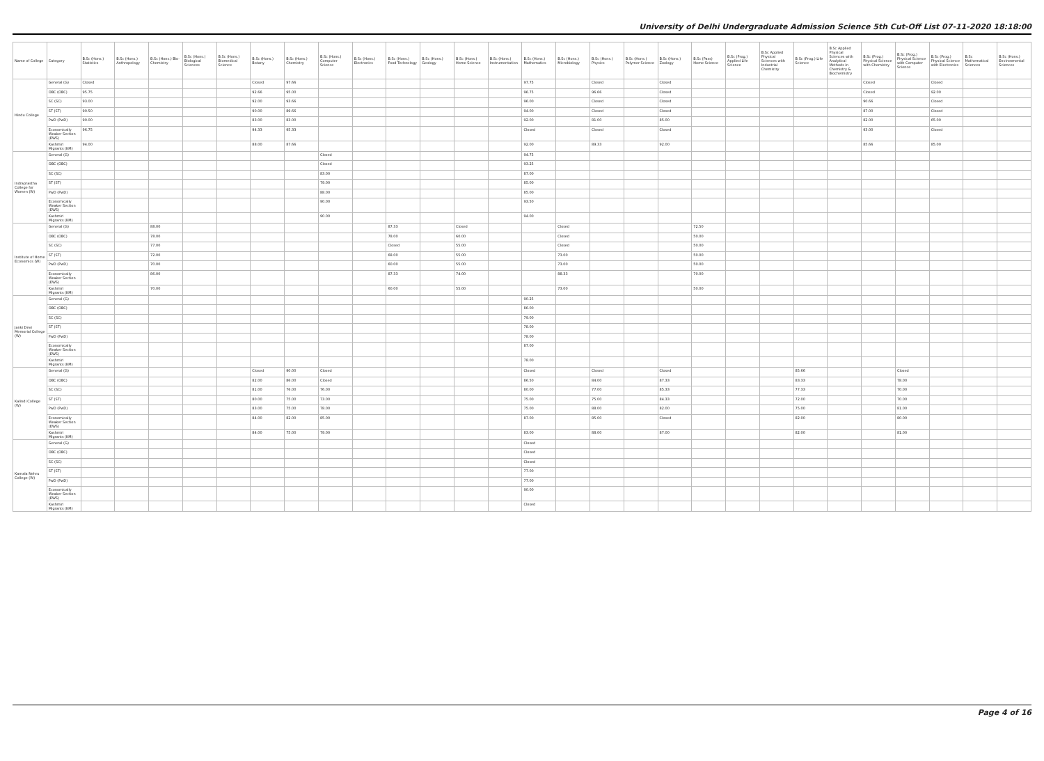University of Delhi Undergraduate Admission Science 5th Cut-Off List 07-11-2020 18:18:00
| Name of College | Category | B.Sc (Hons.) Statistics | B.Sc (Hons.) Anthropology | B.Sc (Hons.) Bio-Chemistry | B.Sc (Hons.) Biological Sciences | B.Sc (Hons.) Biomedical Science | B.Sc (Hons.) Botany | B.Sc (Hons.) Chemistry | B.Sc (Hons.) Computer Science | B.Sc (Hons.) Electronics | B.Sc (Hons.) Food Technology | B.Sc (Hons.) Geology | B.Sc (Hons.) Home Science | B.Sc (Hons.) Instrumentation | B.Sc (Hons.) Mathematics | B.Sc (Hons.) Microbiology | B.Sc (Hons.) Physics | B.Sc (Hons.) Polymer Science | B.Sc (Hons.) Zoology | B.Sc (Pass) Home Science | B.Sc (Prog.) Applied Life Science | B.Sc Applied Physical Sciences with Industrial Chemistry | B.Sc (Prog.) Life Science | B.Sc Applied Physical Sciences with Analytical Methods in Chemistry & Biochemistry | B.Sc (Prog.) Physical Science with Chemistry | B.Sc (Prog.) Physical Science with Computer Science | B.Sc (Prog.) Physical Science with Electronics | B.Sc Mathematical Sciences | B.Sc (Hons.) Environmental Sciences |
| --- | --- | --- | --- | --- | --- | --- | --- | --- | --- | --- | --- | --- | --- | --- | --- | --- | --- | --- | --- | --- | --- | --- | --- | --- | --- | --- | --- | --- | --- |
| Hindu College | General (G) | Closed | | | | | Closed | 97.66 | | | | | | | 97.75 | | Closed | | Closed | | | | | | Closed | | Closed | | |
| | OBC (OBC) | 95.75 | | | | | 92.66 | 95.00 | | | | | | | 96.75 | | 96.66 | | Closed | | | | | | Closed | | 92.00 | | |
| | SC (SC) | 93.00 | | | | | 92.00 | 93.66 | | | | | | | 96.00 | | Closed | | Closed | | | | | | 90.66 | | Closed | | |
| | ST (ST) | 90.50 | | | | | 90.00 | 89.66 | | | | | | | 94.00 | | Closed | | Closed | | | | | | 87.00 | | Closed | | |
| | PwD (PwD) | 90.00 | | | | | 83.00 | 83.00 | | | | | | | 92.00 | | 81.00 | | 85.00 | | | | | | 82.00 | | 65.00 | | |
| | Economically Weaker Section (EWS) | 96.75 | | | | | 94.33 | 95.33 | | | | | | | Closed | | Closed | | Closed | | | | | | 93.00 | | Closed | | |
| | Kashmiri Migrants (KM) | 94.00 | | | | | 88.00 | 87.66 | | | | | | | 92.00 | | 89.33 | | 92.00 | | | | | | 85.66 | | 85.00 | | |
| Indraprastha College for Women (W) | General (G) | | | | | | | | Closed | | | | | | 94.75 | | | | | | | | | | | | | | |
| | OBC (OBC) | | | | | | | | Closed | | | | | | 93.25 | | | | | | | | | | | | | | |
| | SC (SC) | | | | | | | | 83.00 | | | | | | 87.00 | | | | | | | | | | | | | | |
| | ST (ST) | | | | | | | | 79.00 | | | | | | 85.00 | | | | | | | | | | | | | | |
| | PwD (PwD) | | | | | | | | 88.00 | | | | | | 85.00 | | | | | | | | | | | | | | |
| | Economically Weaker Section (EWS) | | | | | | | | 90.00 | | | | | | 93.50 | | | | | | | | | | | | | | |
| | Kashmiri Migrants (KM) | | | | | | | | 90.00 | | | | | | 94.00 | | | | | | | | | | | | | | |
| Institute of Home Economics (W) | General (G) | | | 88.00 | | | | | | | 87.33 | | Closed | | | Closed | | | | 72.50 | | | | | | | | | |
| | OBC (OBC) | | | 78.00 | | | | | | | 78.00 | | 60.00 | | | Closed | | | | 50.00 | | | | | | | | | |
| | SC (SC) | | | 77.00 | | | | | | | Closed | | 55.00 | | | Closed | | | | 50.00 | | | | | | | | | |
| | ST (ST) | | | 72.00 | | | | | | | 68.00 | | 55.00 | | | 73.00 | | | | 50.00 | | | | | | | | | |
| | PwD (PwD) | | | 70.00 | | | | | | | 60.00 | | 55.00 | | | 73.00 | | | | 50.00 | | | | | | | | | |
| | Economically Weaker Section (EWS) | | | 86.00 | | | | | | | 87.33 | | 74.00 | | | 88.33 | | | | 70.00 | | | | | | | | | |
| | Kashmiri Migrants (KM) | | | 70.00 | | | | | | | 60.00 | | 55.00 | | | 73.00 | | | | 50.00 | | | | | | | | | |
| Janki Devi Memorial College (W) | General (G) | | | | | | | | | | | | | | 90.25 | | | | | | | | | | | | | | |
| | OBC (OBC) | | | | | | | | | | | | | | 86.00 | | | | | | | | | | | | | | |
| | SC (SC) | | | | | | | | | | | | | | 79.00 | | | | | | | | | | | | | | |
| | ST (ST) | | | | | | | | | | | | | | 78.00 | | | | | | | | | | | | | | |
| | PwD (PwD) | | | | | | | | | | | | | | 78.00 | | | | | | | | | | | | | | |
| | Economically Weaker Section (EWS) | | | | | | | | | | | | | | 87.00 | | | | | | | | | | | | | | |
| | Kashmiri Migrants (KM) | | | | | | | | | | | | | | 78.00 | | | | | | | | | | | | | | |
| Kalindi College (W) | General (G) | | | | | | Closed | 90.00 | Closed | | | | | | Closed | | Closed | | Closed | | | | 85.66 | | | Closed | | | |
| | OBC (OBC) | | | | | | 82.00 | 86.00 | Closed | | | | | | 86.50 | | 84.00 | | 87.33 | | | | 83.33 | | | 78.00 | | | |
| | SC (SC) | | | | | | 81.00 | 76.00 | 76.00 | | | | | | 80.00 | | 77.00 | | 85.33 | | | | 77.33 | | | 70.00 | | | |
| | ST (ST) | | | | | | 80.00 | 75.00 | 73.00 | | | | | | 75.00 | | 75.00 | | 84.33 | | | | 72.00 | | | 70.00 | | | |
| | PwD (PwD) | | | | | | 83.00 | 75.00 | 78.00 | | | | | | 75.00 | | 88.00 | | 82.00 | | | | 75.00 | | | 81.00 | | | |
| | Economically Weaker Section (EWS) | | | | | | 84.00 | 82.00 | 85.00 | | | | | | 87.00 | | 85.00 | | Closed | | | | 82.00 | | | 80.00 | | | |
| | Kashmiri Migrants (KM) | | | | | | 84.00 | 75.00 | 79.00 | | | | | | 83.00 | | 88.00 | | 87.00 | | | | 82.00 | | | 81.00 | | | |
| Kamala Nehru College (W) | General (G) | | | | | | | | | | | | | | Closed | | | | | | | | | | | | | | |
| | OBC (OBC) | | | | | | | | | | | | | | Closed | | | | | | | | | | | | | | |
| | SC (SC) | | | | | | | | | | | | | | Closed | | | | | | | | | | | | | | |
| | ST (ST) | | | | | | | | | | | | | | 77.00 | | | | | | | | | | | | | | |
| | PwD (PwD) | | | | | | | | | | | | | | 77.00 | | | | | | | | | | | | | | |
| | Economically Weaker Section (EWS) | | | | | | | | | | | | | | 90.00 | | | | | | | | | | | | | | |
| | Kashmiri Migrants (KM) | | | | | | | | | | | | | | Closed | | | | | | | | | | | | | | |
Page 4 of 16